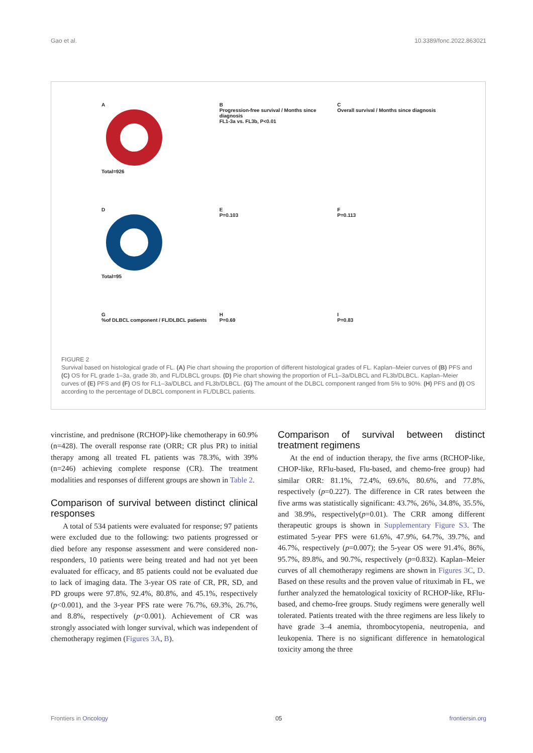Gao et al. 10.3389/fonc.2022.863021
A
Total=926
B
Progression-free survival / Months since diagnosis
FL1-3a vs. FL3b, P<0.01
C
Overall survival / Months since diagnosis
D
Total=95
E
P=0.103
F
P=0.113
G
%of DLBCL component / FL/DLBCL patients
H
P=0.69
I
P=0.83
FIGURE 2
Survival based on histological grade of FL. (A) Pie chart showing the proportion of different histological grades of FL. Kaplan–Meier curves of (B) PFS and (C) OS for FL grade 1–3a, grade 3b, and FL/DLBCL groups. (D) Pie chart showing the proportion of FL1–3a/DLBCL and FL3b/DLBCL. Kaplan–Meier curves of (E) PFS and (F) OS for FL1–3a/DLBCL and FL3b/DLBCL. (G) The amount of the DLBCL component ranged from 5% to 90%. (H) PFS and (I) OS according to the percentage of DLBCL component in FL/DLBCL patients.
vincristine, and prednisone (RCHOP)-like chemotherapy in 60.9% (n=428). The overall response rate (ORR; CR plus PR) to initial therapy among all treated FL patients was 78.3%, with 39% (n=246) achieving complete response (CR). The treatment modalities and responses of different groups are shown in Table 2.
Comparison of survival between distinct clinical responses
A total of 534 patients were evaluated for response; 97 patients were excluded due to the following: two patients progressed or died before any response assessment and were considered non-responders, 10 patients were being treated and had not yet been evaluated for efficacy, and 85 patients could not be evaluated due to lack of imaging data. The 3-year OS rate of CR, PR, SD, and PD groups were 97.8%, 92.4%, 80.8%, and 45.1%, respectively (p<0.001), and the 3-year PFS rate were 76.7%, 69.3%, 26.7%, and 8.8%, respectively (p<0.001). Achievement of CR was strongly associated with longer survival, which was independent of chemotherapy regimen (Figures 3A, B).
Comparison of survival between distinct treatment regimens
At the end of induction therapy, the five arms (RCHOP-like, CHOP-like, RFlu-based, Flu-based, and chemo-free group) had similar ORR: 81.1%, 72.4%, 69.6%, 80.6%, and 77.8%, respectively (p=0.227). The difference in CR rates between the five arms was statistically significant: 43.7%, 26%, 34.8%, 35.5%, and 38.9%, respectively(p=0.01). The CRR among different therapeutic groups is shown in Supplementary Figure S3. The estimated 5-year PFS were 61.6%, 47.9%, 64.7%, 39.7%, and 46.7%, respectively (p=0.007); the 5-year OS were 91.4%, 86%, 95.7%, 89.8%, and 90.7%, respectively (p=0.832). Kaplan–Meier curves of all chemotherapy regimens are shown in Figures 3C, D. Based on these results and the proven value of rituximab in FL, we further analyzed the hematological toxicity of RCHOP-like, RFlu-based, and chemo-free groups. Study regimens were generally well tolerated. Patients treated with the three regimens are less likely to have grade 3–4 anemia, thrombocytopenia, neutropenia, and leukopenia. There is no significant difference in hematological toxicity among the three
Frontiers in Oncology 05 frontiersin.org